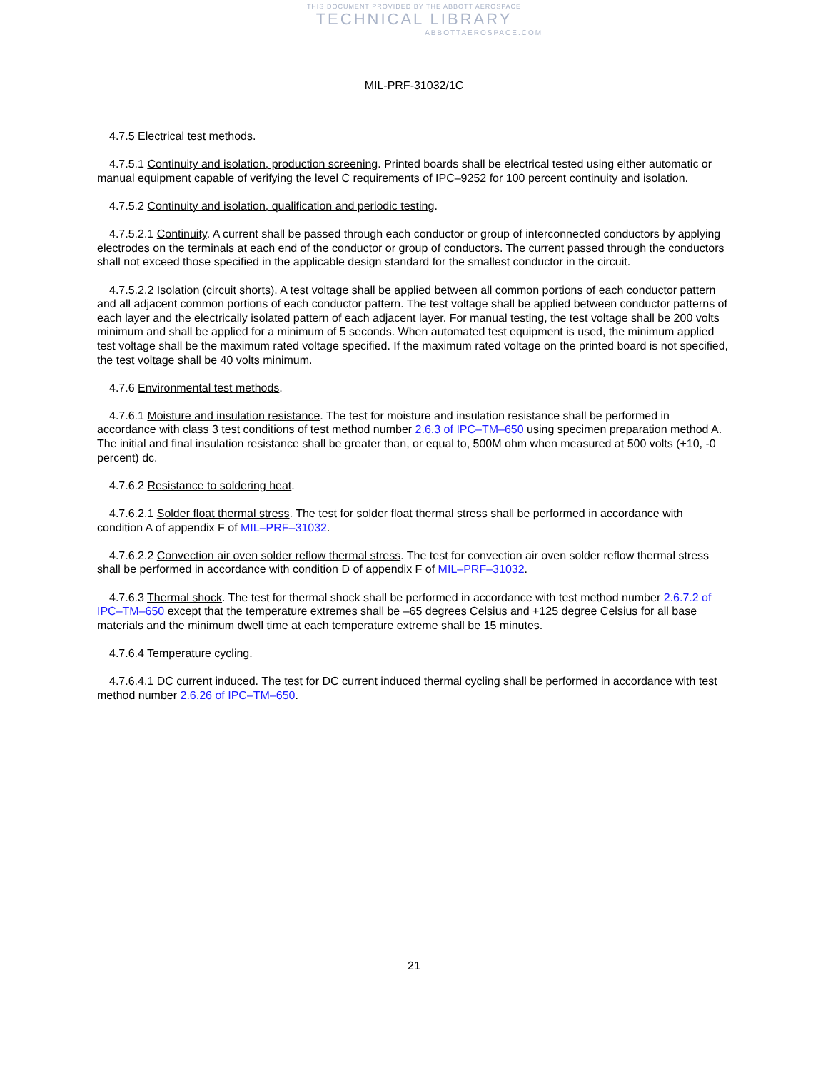THIS DOCUMENT PROVIDED BY THE ABBOTT AEROSPACE
TECHNICAL LIBRARY
ABBOTTAEROSPACE.COM
MIL-PRF-31032/1C
4.7.5 Electrical test methods.
4.7.5.1 Continuity and isolation, production screening. Printed boards shall be electrical tested using either automatic or manual equipment capable of verifying the level C requirements of IPC–9252 for 100 percent continuity and isolation.
4.7.5.2 Continuity and isolation, qualification and periodic testing.
4.7.5.2.1 Continuity. A current shall be passed through each conductor or group of interconnected conductors by applying electrodes on the terminals at each end of the conductor or group of conductors. The current passed through the conductors shall not exceed those specified in the applicable design standard for the smallest conductor in the circuit.
4.7.5.2.2 Isolation (circuit shorts). A test voltage shall be applied between all common portions of each conductor pattern and all adjacent common portions of each conductor pattern. The test voltage shall be applied between conductor patterns of each layer and the electrically isolated pattern of each adjacent layer. For manual testing, the test voltage shall be 200 volts minimum and shall be applied for a minimum of 5 seconds. When automated test equipment is used, the minimum applied test voltage shall be the maximum rated voltage specified. If the maximum rated voltage on the printed board is not specified, the test voltage shall be 40 volts minimum.
4.7.6 Environmental test methods.
4.7.6.1 Moisture and insulation resistance. The test for moisture and insulation resistance shall be performed in accordance with class 3 test conditions of test method number 2.6.3 of IPC–TM–650 using specimen preparation method A. The initial and final insulation resistance shall be greater than, or equal to, 500M ohm when measured at 500 volts (+10, -0 percent) dc.
4.7.6.2 Resistance to soldering heat.
4.7.6.2.1 Solder float thermal stress. The test for solder float thermal stress shall be performed in accordance with condition A of appendix F of MIL–PRF–31032.
4.7.6.2.2 Convection air oven solder reflow thermal stress. The test for convection air oven solder reflow thermal stress shall be performed in accordance with condition D of appendix F of MIL–PRF–31032.
4.7.6.3 Thermal shock. The test for thermal shock shall be performed in accordance with test method number 2.6.7.2 of IPC–TM–650 except that the temperature extremes shall be –65 degrees Celsius and +125 degree Celsius for all base materials and the minimum dwell time at each temperature extreme shall be 15 minutes.
4.7.6.4 Temperature cycling.
4.7.6.4.1 DC current induced. The test for DC current induced thermal cycling shall be performed in accordance with test method number 2.6.26 of IPC–TM–650.
21